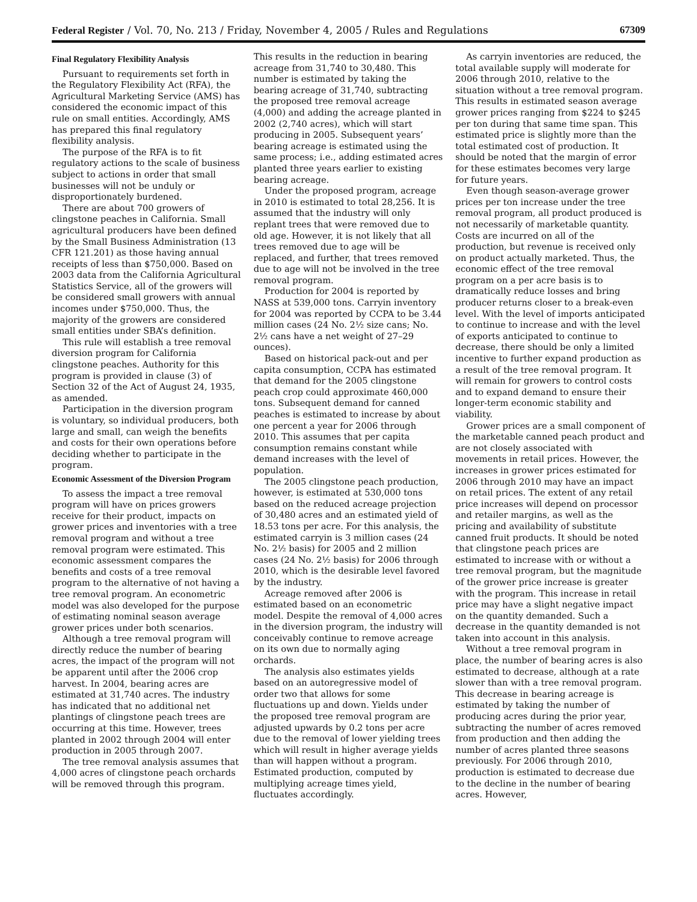Federal Register / Vol. 70, No. 213 / Friday, November 4, 2005 / Rules and Regulations 67309
Final Regulatory Flexibility Analysis
Pursuant to requirements set forth in the Regulatory Flexibility Act (RFA), the Agricultural Marketing Service (AMS) has considered the economic impact of this rule on small entities. Accordingly, AMS has prepared this final regulatory flexibility analysis.
The purpose of the RFA is to fit regulatory actions to the scale of business subject to actions in order that small businesses will not be unduly or disproportionately burdened.
There are about 700 growers of clingstone peaches in California. Small agricultural producers have been defined by the Small Business Administration (13 CFR 121.201) as those having annual receipts of less than $750,000. Based on 2003 data from the California Agricultural Statistics Service, all of the growers will be considered small growers with annual incomes under $750,000. Thus, the majority of the growers are considered small entities under SBA’s definition.
This rule will establish a tree removal diversion program for California clingstone peaches. Authority for this program is provided in clause (3) of Section 32 of the Act of August 24, 1935, as amended.
Participation in the diversion program is voluntary, so individual producers, both large and small, can weigh the benefits and costs for their own operations before deciding whether to participate in the program.
Economic Assessment of the Diversion Program
To assess the impact a tree removal program will have on prices growers receive for their product, impacts on grower prices and inventories with a tree removal program and without a tree removal program were estimated. This economic assessment compares the benefits and costs of a tree removal program to the alternative of not having a tree removal program. An econometric model was also developed for the purpose of estimating nominal season average grower prices under both scenarios.
Although a tree removal program will directly reduce the number of bearing acres, the impact of the program will not be apparent until after the 2006 crop harvest. In 2004, bearing acres are estimated at 31,740 acres. The industry has indicated that no additional net plantings of clingstone peach trees are occurring at this time. However, trees planted in 2002 through 2004 will enter production in 2005 through 2007.
The tree removal analysis assumes that 4,000 acres of clingstone peach orchards will be removed through this program. This results in the reduction in bearing acreage from 31,740 to 30,480. This number is estimated by taking the bearing acreage of 31,740, subtracting the proposed tree removal acreage (4,000) and adding the acreage planted in 2002 (2,740 acres), which will start producing in 2005. Subsequent years’ bearing acreage is estimated using the same process; i.e., adding estimated acres planted three years earlier to existing bearing acreage.
Under the proposed program, acreage in 2010 is estimated to total 28,256. It is assumed that the industry will only replant trees that were removed due to old age. However, it is not likely that all trees removed due to age will be replaced, and further, that trees removed due to age will not be involved in the tree removal program.
Production for 2004 is reported by NASS at 539,000 tons. Carryin inventory for 2004 was reported by CCPA to be 3.44 million cases (24 No. 2½ size cans; No. 2½ cans have a net weight of 27–29 ounces).
Based on historical pack-out and per capita consumption, CCPA has estimated that demand for the 2005 clingstone peach crop could approximate 460,000 tons. Subsequent demand for canned peaches is estimated to increase by about one percent a year for 2006 through 2010. This assumes that per capita consumption remains constant while demand increases with the level of population.
The 2005 clingstone peach production, however, is estimated at 530,000 tons based on the reduced acreage projection of 30,480 acres and an estimated yield of 18.53 tons per acre. For this analysis, the estimated carryin is 3 million cases (24 No. 2½ basis) for 2005 and 2 million cases (24 No. 2½ basis) for 2006 through 2010, which is the desirable level favored by the industry.
Acreage removed after 2006 is estimated based on an econometric model. Despite the removal of 4,000 acres in the diversion program, the industry will conceivably continue to remove acreage on its own due to normally aging orchards.
The analysis also estimates yields based on an autoregressive model of order two that allows for some fluctuations up and down. Yields under the proposed tree removal program are adjusted upwards by 0.2 tons per acre due to the removal of lower yielding trees which will result in higher average yields than will happen without a program. Estimated production, computed by multiplying acreage times yield, fluctuates accordingly.
As carryin inventories are reduced, the total available supply will moderate for 2006 through 2010, relative to the situation without a tree removal program. This results in estimated season average grower prices ranging from $224 to $245 per ton during that same time span. This estimated price is slightly more than the total estimated cost of production. It should be noted that the margin of error for these estimates becomes very large for future years.
Even though season-average grower prices per ton increase under the tree removal program, all product produced is not necessarily of marketable quantity. Costs are incurred on all of the production, but revenue is received only on product actually marketed. Thus, the economic effect of the tree removal program on a per acre basis is to dramatically reduce losses and bring producer returns closer to a break-even level. With the level of imports anticipated to continue to increase and with the level of exports anticipated to continue to decrease, there should be only a limited incentive to further expand production as a result of the tree removal program. It will remain for growers to control costs and to expand demand to ensure their longer-term economic stability and viability.
Grower prices are a small component of the marketable canned peach product and are not closely associated with movements in retail prices. However, the increases in grower prices estimated for 2006 through 2010 may have an impact on retail prices. The extent of any retail price increases will depend on processor and retailer margins, as well as the pricing and availability of substitute canned fruit products. It should be noted that clingstone peach prices are estimated to increase with or without a tree removal program, but the magnitude of the grower price increase is greater with the program. This increase in retail price may have a slight negative impact on the quantity demanded. Such a decrease in the quantity demanded is not taken into account in this analysis.
Without a tree removal program in place, the number of bearing acres is also estimated to decrease, although at a rate slower than with a tree removal program. This decrease in bearing acreage is estimated by taking the number of producing acres during the prior year, subtracting the number of acres removed from production and then adding the number of acres planted three seasons previously. For 2006 through 2010, production is estimated to decrease due to the decline in the number of bearing acres. However,